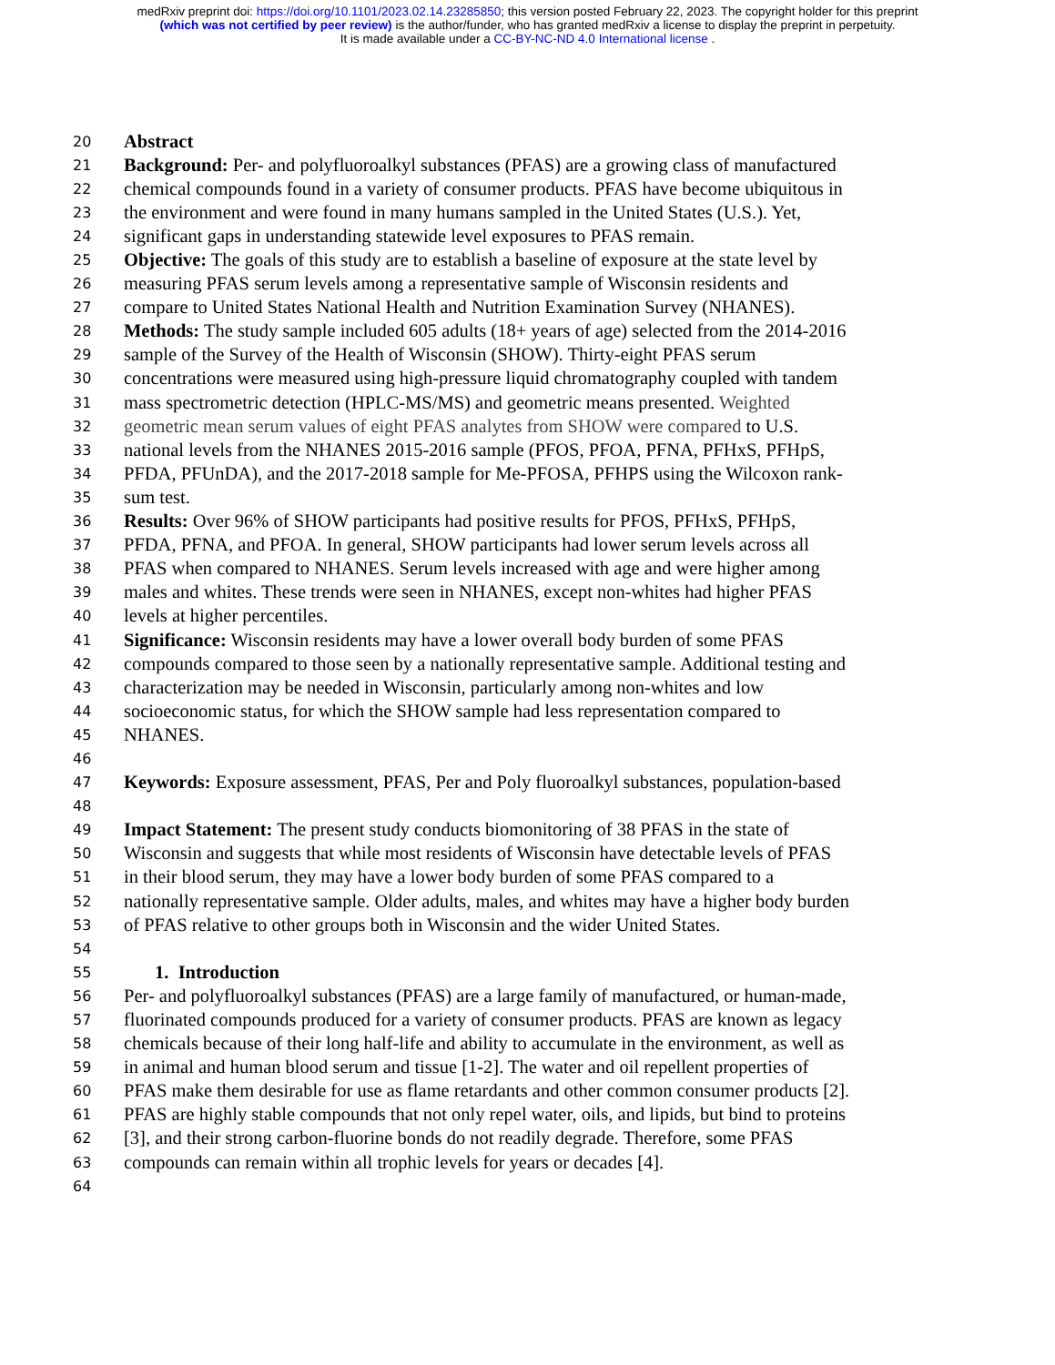medRxiv preprint doi: https://doi.org/10.1101/2023.02.14.23285850; this version posted February 22, 2023. The copyright holder for this preprint
(which was not certified by peer review) is the author/funder, who has granted medRxiv a license to display the preprint in perpetuity.
It is made available under a CC-BY-NC-ND 4.0 International license .
20 Abstract
21 Background: Per- and polyfluoroalkyl substances (PFAS) are a growing class of manufactured
22 chemical compounds found in a variety of consumer products. PFAS have become ubiquitous in
23 the environment and were found in many humans sampled in the United States (U.S.). Yet,
24 significant gaps in understanding statewide level exposures to PFAS remain.
25 Objective: The goals of this study are to establish a baseline of exposure at the state level by
26 measuring PFAS serum levels among a representative sample of Wisconsin residents and
27 compare to United States National Health and Nutrition Examination Survey (NHANES).
28 Methods: The study sample included 605 adults (18+ years of age) selected from the 2014-2016
29 sample of the Survey of the Health of Wisconsin (SHOW). Thirty-eight PFAS serum
30 concentrations were measured using high-pressure liquid chromatography coupled with tandem
31 mass spectrometric detection (HPLC-MS/MS) and geometric means presented. Weighted
32 geometric mean serum values of eight PFAS analytes from SHOW were compared to U.S.
33 national levels from the NHANES 2015-2016 sample (PFOS, PFOA, PFNA, PFHxS, PFHpS,
34 PFDA, PFUnDA), and the 2017-2018 sample for Me-PFOSA, PFHPS using the Wilcoxon rank-
35 sum test.
36 Results: Over 96% of SHOW participants had positive results for PFOS, PFHxS, PFHpS,
37 PFDA, PFNA, and PFOA. In general, SHOW participants had lower serum levels across all
38 PFAS when compared to NHANES. Serum levels increased with age and were higher among
39 males and whites. These trends were seen in NHANES, except non-whites had higher PFAS
40 levels at higher percentiles.
41 Significance: Wisconsin residents may have a lower overall body burden of some PFAS
42 compounds compared to those seen by a nationally representative sample. Additional testing and
43 characterization may be needed in Wisconsin, particularly among non-whites and low
44 socioeconomic status, for which the SHOW sample had less representation compared to
45 NHANES.
46
47 Keywords: Exposure assessment, PFAS, Per and Poly fluoroalkyl substances, population-based
48
49 Impact Statement: The present study conducts biomonitoring of 38 PFAS in the state of
50 Wisconsin and suggests that while most residents of Wisconsin have detectable levels of PFAS
51 in their blood serum, they may have a lower body burden of some PFAS compared to a
52 nationally representative sample. Older adults, males, and whites may have a higher body burden
53 of PFAS relative to other groups both in Wisconsin and the wider United States.
54
55 1. Introduction
56 Per- and polyfluoroalkyl substances (PFAS) are a large family of manufactured, or human-made,
57 fluorinated compounds produced for a variety of consumer products. PFAS are known as legacy
58 chemicals because of their long half-life and ability to accumulate in the environment, as well as
59 in animal and human blood serum and tissue [1-2]. The water and oil repellent properties of
60 PFAS make them desirable for use as flame retardants and other common consumer products [2].
61 PFAS are highly stable compounds that not only repel water, oils, and lipids, but bind to proteins
62 [3], and their strong carbon-fluorine bonds do not readily degrade. Therefore, some PFAS
63 compounds can remain within all trophic levels for years or decades [4].
64